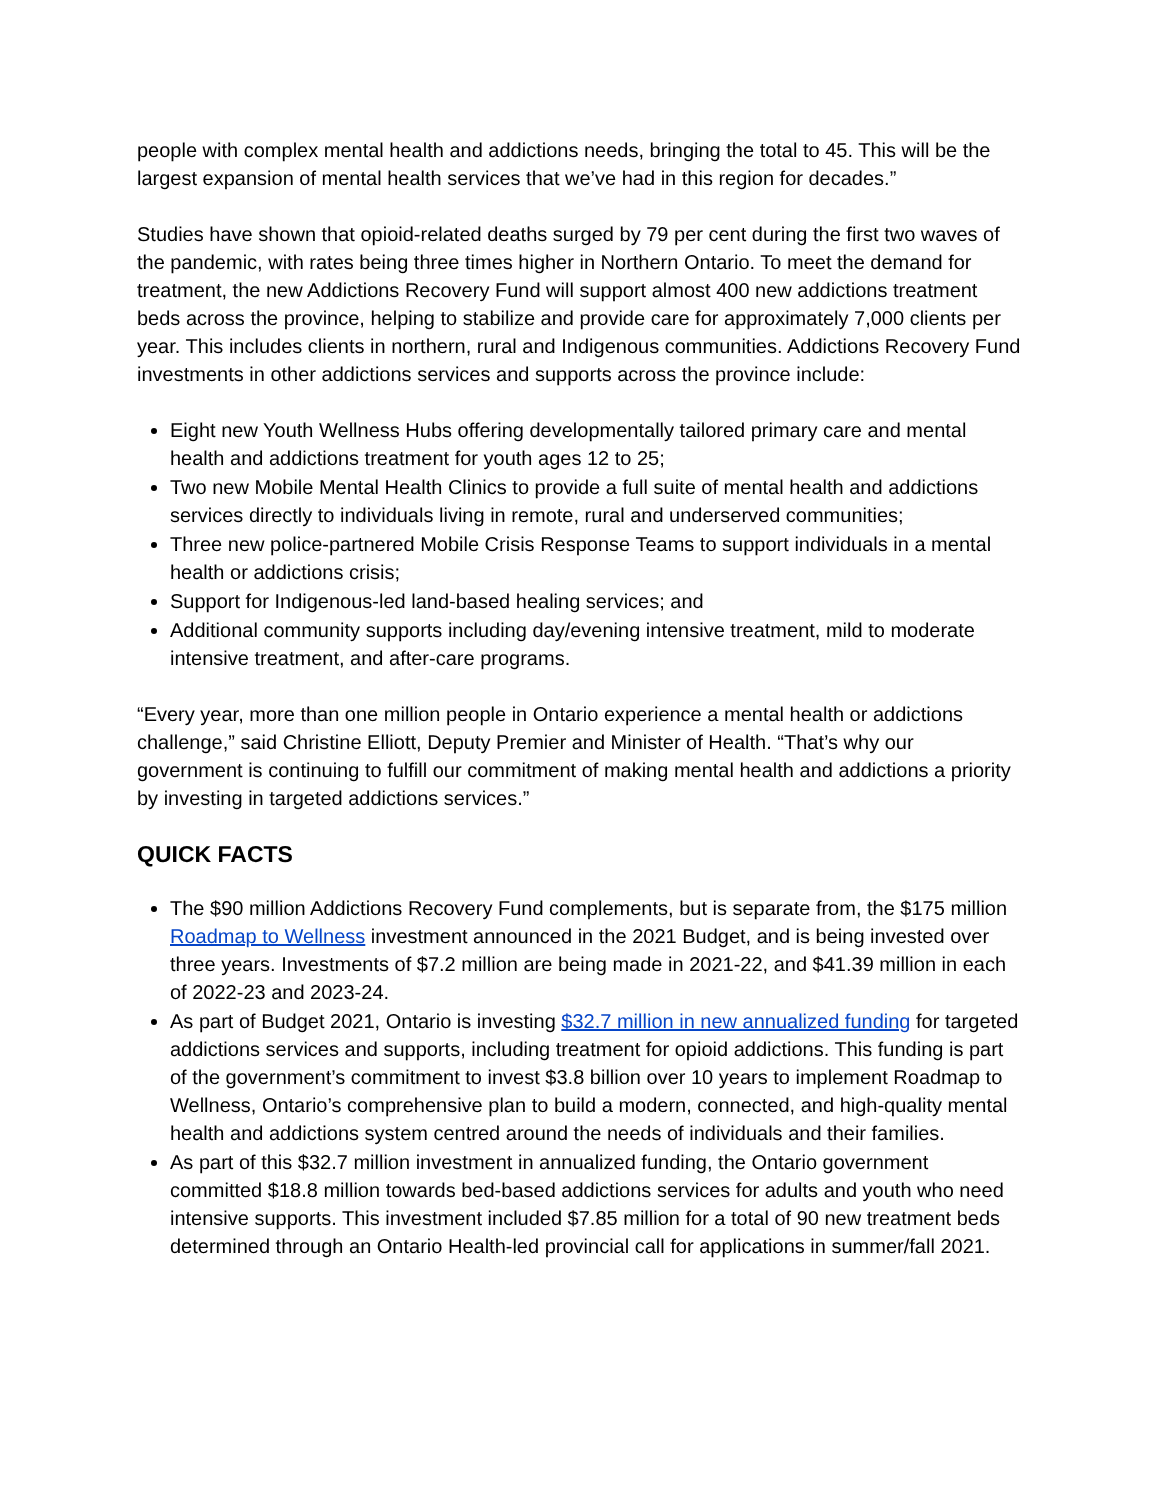people with complex mental health and addictions needs, bringing the total to 45. This will be the largest expansion of mental health services that we’ve had in this region for decades.”
Studies have shown that opioid-related deaths surged by 79 per cent during the first two waves of the pandemic, with rates being three times higher in Northern Ontario. To meet the demand for treatment, the new Addictions Recovery Fund will support almost 400 new addictions treatment beds across the province, helping to stabilize and provide care for approximately 7,000 clients per year. This includes clients in northern, rural and Indigenous communities. Addictions Recovery Fund investments in other addictions services and supports across the province include:
Eight new Youth Wellness Hubs offering developmentally tailored primary care and mental health and addictions treatment for youth ages 12 to 25;
Two new Mobile Mental Health Clinics to provide a full suite of mental health and addictions services directly to individuals living in remote, rural and underserved communities;
Three new police-partnered Mobile Crisis Response Teams to support individuals in a mental health or addictions crisis;
Support for Indigenous-led land-based healing services; and
Additional community supports including day/evening intensive treatment, mild to moderate intensive treatment, and after-care programs.
“Every year, more than one million people in Ontario experience a mental health or addictions challenge,” said Christine Elliott, Deputy Premier and Minister of Health. “That’s why our government is continuing to fulfill our commitment of making mental health and addictions a priority by investing in targeted addictions services.”
QUICK FACTS
The $90 million Addictions Recovery Fund complements, but is separate from, the $175 million Roadmap to Wellness investment announced in the 2021 Budget, and is being invested over three years. Investments of $7.2 million are being made in 2021-22, and $41.39 million in each of 2022-23 and 2023-24.
As part of Budget 2021, Ontario is investing $32.7 million in new annualized funding for targeted addictions services and supports, including treatment for opioid addictions. This funding is part of the government’s commitment to invest $3.8 billion over 10 years to implement Roadmap to Wellness, Ontario’s comprehensive plan to build a modern, connected, and high-quality mental health and addictions system centred around the needs of individuals and their families.
As part of this $32.7 million investment in annualized funding, the Ontario government committed $18.8 million towards bed-based addictions services for adults and youth who need intensive supports. This investment included $7.85 million for a total of 90 new treatment beds determined through an Ontario Health-led provincial call for applications in summer/fall 2021.